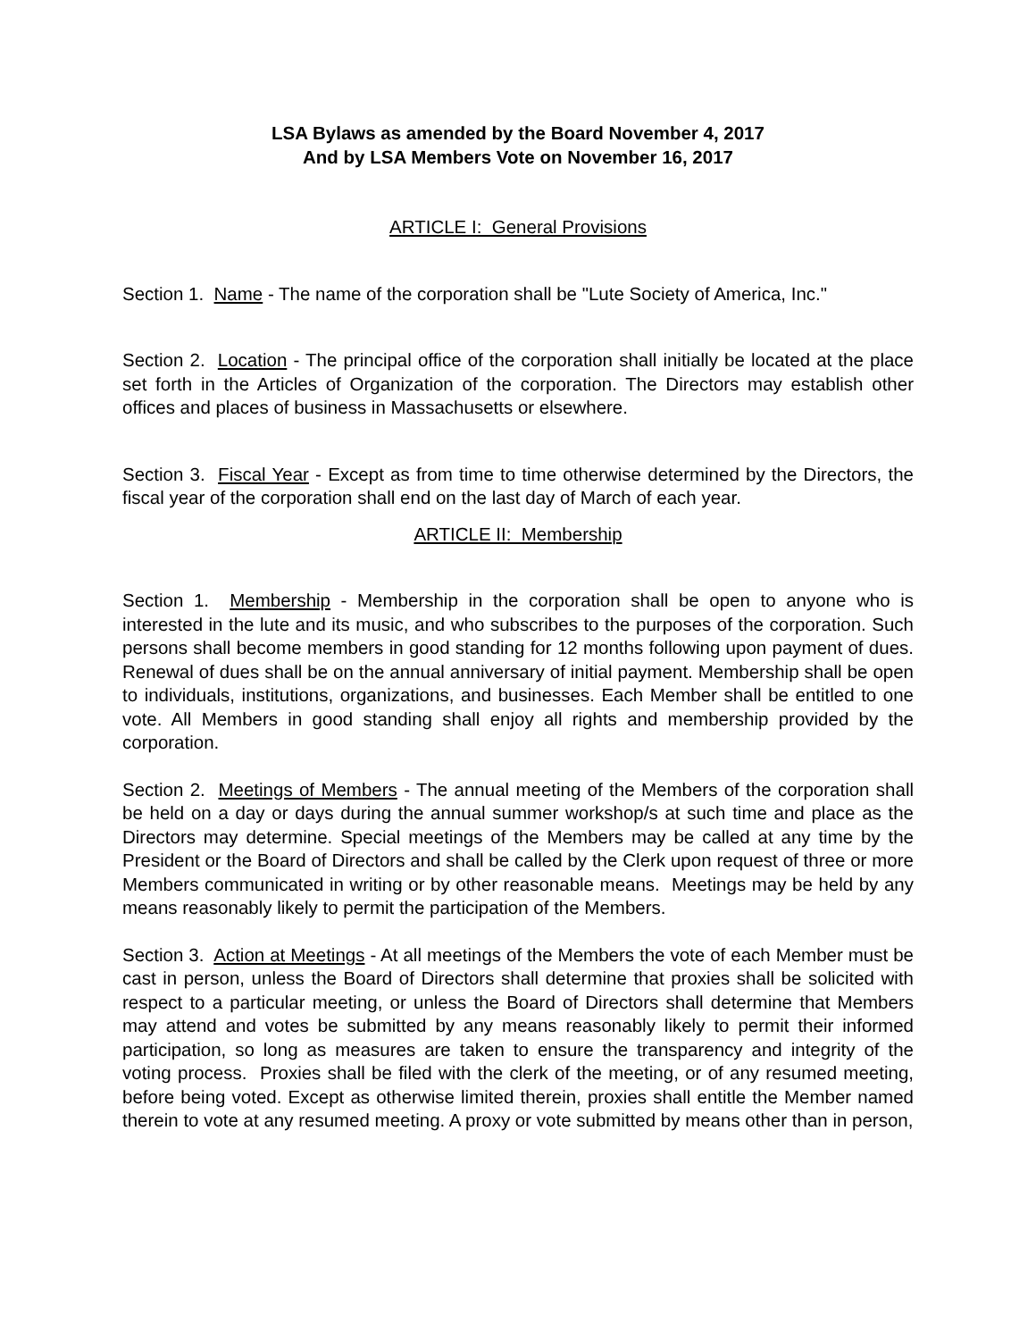LSA Bylaws as amended by the Board November 4, 2017
And by LSA Members Vote on November 16, 2017
ARTICLE I: General Provisions
Section 1. Name - The name of the corporation shall be "Lute Society of America, Inc."
Section 2. Location - The principal office of the corporation shall initially be located at the place set forth in the Articles of Organization of the corporation. The Directors may establish other offices and places of business in Massachusetts or elsewhere.
Section 3. Fiscal Year - Except as from time to time otherwise determined by the Directors, the fiscal year of the corporation shall end on the last day of March of each year.
ARTICLE II: Membership
Section 1. Membership - Membership in the corporation shall be open to anyone who is interested in the lute and its music, and who subscribes to the purposes of the corporation. Such persons shall become members in good standing for 12 months following upon payment of dues. Renewal of dues shall be on the annual anniversary of initial payment. Membership shall be open to individuals, institutions, organizations, and businesses. Each Member shall be entitled to one vote. All Members in good standing shall enjoy all rights and membership provided by the corporation.
Section 2. Meetings of Members - The annual meeting of the Members of the corporation shall be held on a day or days during the annual summer workshop/s at such time and place as the Directors may determine. Special meetings of the Members may be called at any time by the President or the Board of Directors and shall be called by the Clerk upon request of three or more Members communicated in writing or by other reasonable means. Meetings may be held by any means reasonably likely to permit the participation of the Members.
Section 3. Action at Meetings - At all meetings of the Members the vote of each Member must be cast in person, unless the Board of Directors shall determine that proxies shall be solicited with respect to a particular meeting, or unless the Board of Directors shall determine that Members may attend and votes be submitted by any means reasonably likely to permit their informed participation, so long as measures are taken to ensure the transparency and integrity of the voting process. Proxies shall be filed with the clerk of the meeting, or of any resumed meeting, before being voted. Except as otherwise limited therein, proxies shall entitle the Member named therein to vote at any resumed meeting. A proxy or vote submitted by means other than in person,